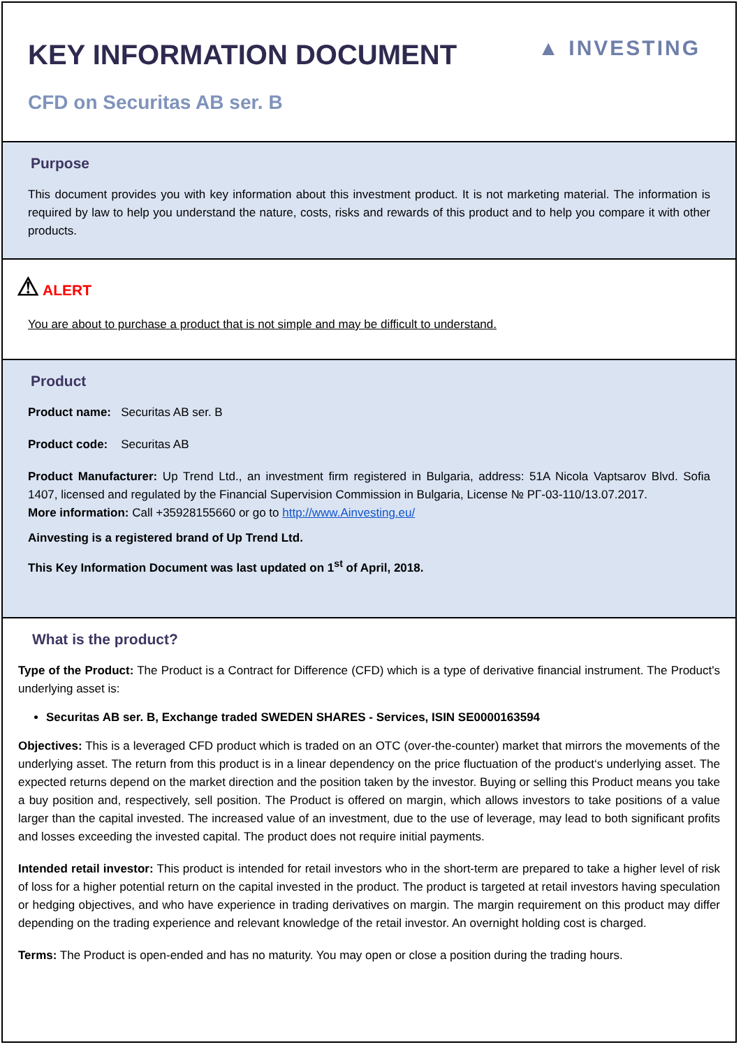▲ INVESTING
KEY INFORMATION DOCUMENT
CFD on Securitas AB ser. B
Purpose
This document provides you with key information about this investment product. It is not marketing material. The information is required by law to help you understand the nature, costs, risks and rewards of this product and to help you compare it with other products.
⚠ ALERT
You are about to purchase a product that is not simple and may be difficult to understand.
Product
Product name: Securitas AB ser. B
Product code: Securitas AB
Product Manufacturer: Up Trend Ltd., an investment firm registered in Bulgaria, address: 51A Nicola Vaptsarov Blvd. Sofia 1407, licensed and regulated by the Financial Supervision Commission in Bulgaria, License № РГ-03-110/13.07.2017.
More information: Call +35928155660 or go to http://www.Ainvesting.eu/
Ainvesting is a registered brand of Up Trend Ltd.
This Key Information Document was last updated on 1<sup>st</sup> of April, 2018.
What is the product?
Type of the Product: The Product is a Contract for Difference (CFD) which is a type of derivative financial instrument. The Product's underlying asset is:
Securitas AB ser. B, Exchange traded SWEDEN SHARES - Services, ISIN SE0000163594
Objectives: This is a leveraged CFD product which is traded on an OTC (over-the-counter) market that mirrors the movements of the underlying asset. The return from this product is in a linear dependency on the price fluctuation of the product‘s underlying asset. The expected returns depend on the market direction and the position taken by the investor. Buying or selling this Product means you take a buy position and, respectively, sell position. The Product is offered on margin, which allows investors to take positions of a value larger than the capital invested. The increased value of an investment, due to the use of leverage, may lead to both significant profits and losses exceeding the invested capital. The product does not require initial payments.
Intended retail investor: This product is intended for retail investors who in the short-term are prepared to take a higher level of risk of loss for a higher potential return on the capital invested in the product. The product is targeted at retail investors having speculation or hedging objectives, and who have experience in trading derivatives on margin. The margin requirement on this product may differ depending on the trading experience and relevant knowledge of the retail investor. An overnight holding cost is charged.
Terms: The Product is open-ended and has no maturity. You may open or close a position during the trading hours.